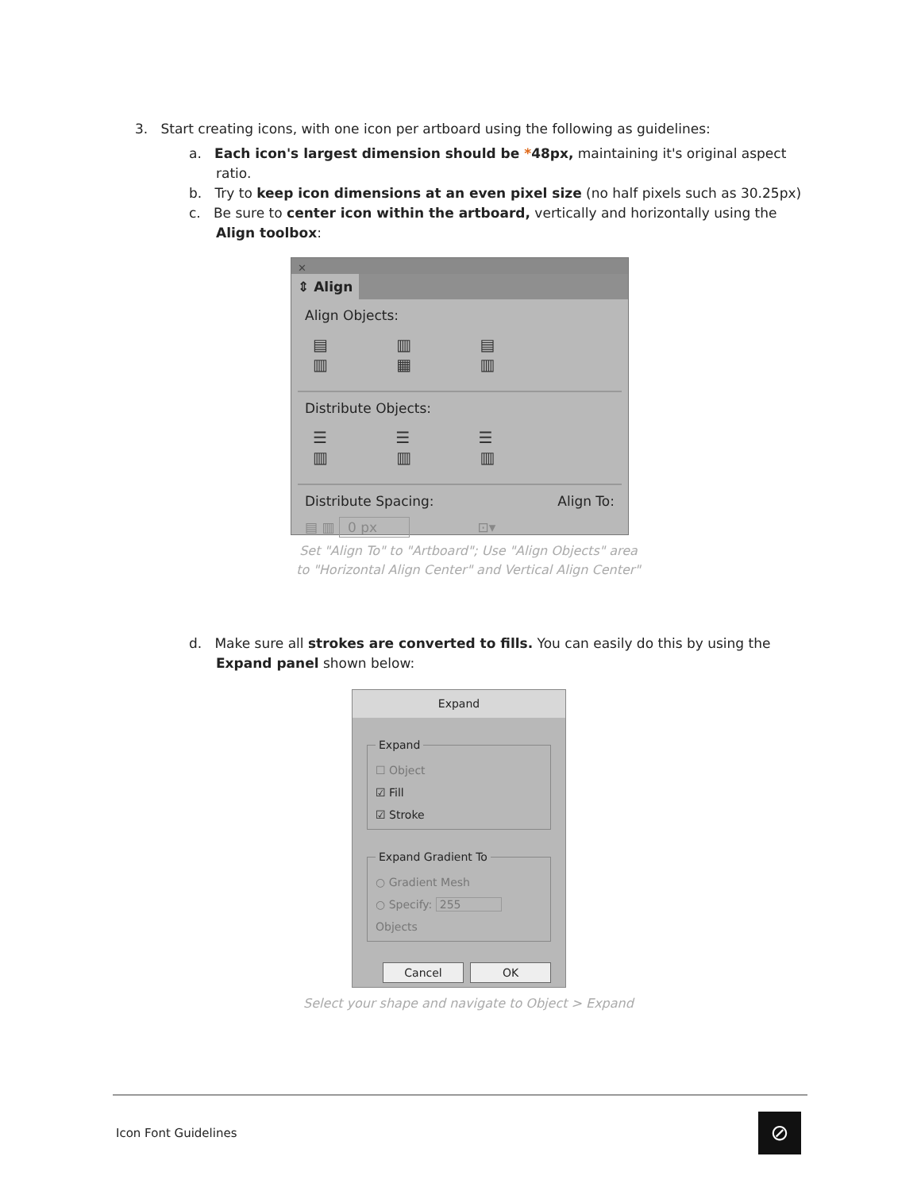3. Start creating icons, with one icon per artboard using the following as guidelines:
a. Each icon's largest dimension should be *48px, maintaining it's original aspect ratio.
b. Try to keep icon dimensions at an even pixel size (no half pixels such as 30.25px)
c. Be sure to center icon within the artboard, vertically and horizontally using the Align toolbox:
✕
⇕ Align
Align Objects:
▤ ▥ ▤ ▥ ▦ ▥
Distribute Objects:
☰ ☰ ☰ ▥ ▥ ▥
Distribute Spacing: Align To:
▤ ▥ 0 px ⊡▾
Set "Align To" to "Artboard"; Use "Align Objects" area
to "Horizontal Align Center" and Vertical Align Center"
d. Make sure all strokes are converted to fills. You can easily do this by using the Expand panel shown below:
Expand
Expand
☐ Object
☑ Fill
☑ Stroke
Expand Gradient To
○ Gradient Mesh
○ Specify: 255 Objects
Cancel OK
Select your shape and navigate to Object > Expand
Icon Font Guidelines ⊘